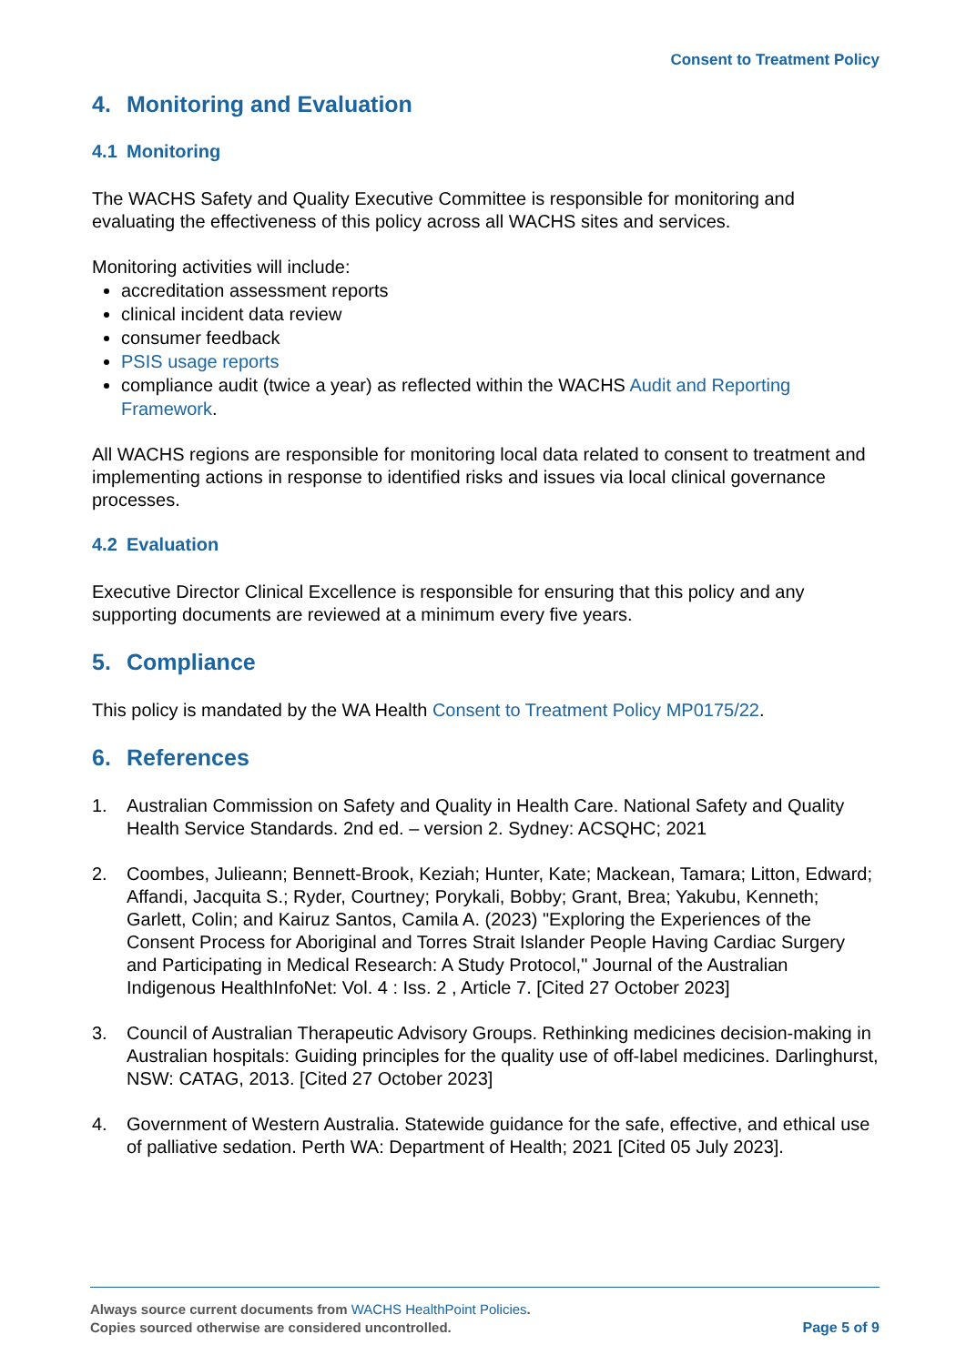Consent to Treatment Policy
4. Monitoring and Evaluation
4.1 Monitoring
The WACHS Safety and Quality Executive Committee is responsible for monitoring and evaluating the effectiveness of this policy across all WACHS sites and services.
Monitoring activities will include:
accreditation assessment reports
clinical incident data review
consumer feedback
PSIS usage reports
compliance audit (twice a year) as reflected within the WACHS Audit and Reporting Framework.
All WACHS regions are responsible for monitoring local data related to consent to treatment and implementing actions in response to identified risks and issues via local clinical governance processes.
4.2 Evaluation
Executive Director Clinical Excellence is responsible for ensuring that this policy and any supporting documents are reviewed at a minimum every five years.
5. Compliance
This policy is mandated by the WA Health Consent to Treatment Policy MP0175/22.
6. References
1. Australian Commission on Safety and Quality in Health Care. National Safety and Quality Health Service Standards. 2nd ed. – version 2. Sydney: ACSQHC; 2021
2. Coombes, Julieann; Bennett-Brook, Keziah; Hunter, Kate; Mackean, Tamara; Litton, Edward; Affandi, Jacquita S.; Ryder, Courtney; Porykali, Bobby; Grant, Brea; Yakubu, Kenneth; Garlett, Colin; and Kairuz Santos, Camila A. (2023) "Exploring the Experiences of the Consent Process for Aboriginal and Torres Strait Islander People Having Cardiac Surgery and Participating in Medical Research: A Study Protocol," Journal of the Australian Indigenous HealthInfoNet: Vol. 4 : Iss. 2 , Article 7. [Cited 27 October 2023]
3. Council of Australian Therapeutic Advisory Groups. Rethinking medicines decision-making in Australian hospitals: Guiding principles for the quality use of off-label medicines. Darlinghurst, NSW: CATAG, 2013. [Cited 27 October 2023]
4. Government of Western Australia. Statewide guidance for the safe, effective, and ethical use of palliative sedation. Perth WA: Department of Health; 2021 [Cited 05 July 2023].
Always source current documents from WACHS HealthPoint Policies.
Copies sourced otherwise are considered uncontrolled.
Page 5 of 9